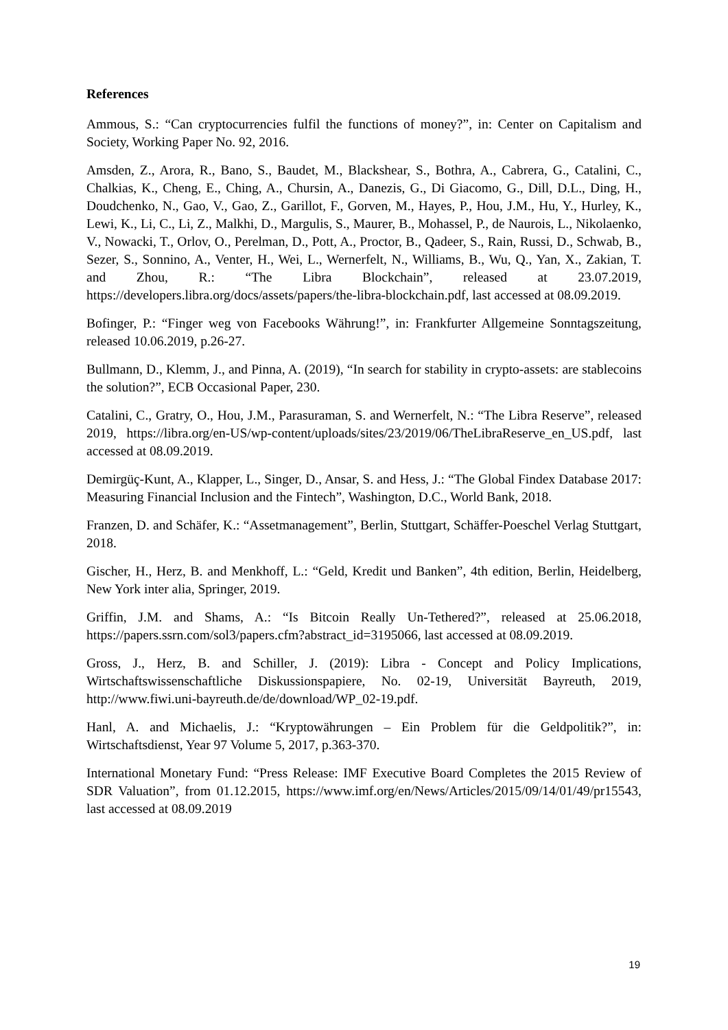References
Ammous, S.: “Can cryptocurrencies fulfil the functions of money?”, in: Center on Capitalism and Society, Working Paper No. 92, 2016.
Amsden, Z., Arora, R., Bano, S., Baudet, M., Blackshear, S., Bothra, A., Cabrera, G., Catalini, C., Chalkias, K., Cheng, E., Ching, A., Chursin, A., Danezis, G., Di Giacomo, G., Dill, D.L., Ding, H., Doudchenko, N., Gao, V., Gao, Z., Garillot, F., Gorven, M., Hayes, P., Hou, J.M., Hu, Y., Hurley, K., Lewi, K., Li, C., Li, Z., Malkhi, D., Margulis, S., Maurer, B., Mohassel, P., de Naurois, L., Nikolaenko, V., Nowacki, T., Orlov, O., Perelman, D., Pott, A., Proctor, B., Qadeer, S., Rain, Russi, D., Schwab, B., Sezer, S., Sonnino, A., Venter, H., Wei, L., Wernerfelt, N., Williams, B., Wu, Q., Yan, X., Zakian, T. and Zhou, R.: “The Libra Blockchain”, released at 23.07.2019, https://developers.libra.org/docs/assets/papers/the-libra-blockchain.pdf, last accessed at 08.09.2019.
Bofinger, P.: “Finger weg von Facebooks Währung!”, in: Frankfurter Allgemeine Sonntagszeitung, released 10.06.2019, p.26-27.
Bullmann, D., Klemm, J., and Pinna, A. (2019), “In search for stability in crypto-assets: are stablecoins the solution?”, ECB Occasional Paper, 230.
Catalini, C., Gratry, O., Hou, J.M., Parasuraman, S. and Wernerfelt, N.: “The Libra Reserve”, released 2019, https://libra.org/en-US/wp-content/uploads/sites/23/2019/06/TheLibraReserve_en_US.pdf, last accessed at 08.09.2019.
Demirgüç-Kunt, A., Klapper, L., Singer, D., Ansar, S. and Hess, J.: “The Global Findex Database 2017: Measuring Financial Inclusion and the Fintech”, Washington, D.C., World Bank, 2018.
Franzen, D. and Schäfer, K.: “Assetmanagement”, Berlin, Stuttgart, Schäffer-Poeschel Verlag Stuttgart, 2018.
Gischer, H., Herz, B. and Menkhoff, L.: “Geld, Kredit und Banken”, 4th edition, Berlin, Heidelberg, New York inter alia, Springer, 2019.
Griffin, J.M. and Shams, A.: “Is Bitcoin Really Un-Tethered?”, released at 25.06.2018, https://papers.ssrn.com/sol3/papers.cfm?abstract_id=3195066, last accessed at 08.09.2019.
Gross, J., Herz, B. and Schiller, J. (2019): Libra - Concept and Policy Implications, Wirtschaftswissenschaftliche Diskussionspapiere, No. 02-19, Universität Bayreuth, 2019, http://www.fiwi.uni-bayreuth.de/de/download/WP_02-19.pdf.
Hanl, A. and Michaelis, J.: “Kryptowährungen – Ein Problem für die Geldpolitik?”, in: Wirtschaftsdienst, Year 97 Volume 5, 2017, p.363-370.
International Monetary Fund: “Press Release: IMF Executive Board Completes the 2015 Review of SDR Valuation”, from 01.12.2015, https://www.imf.org/en/News/Articles/2015/09/14/01/49/pr15543, last accessed at 08.09.2019
19